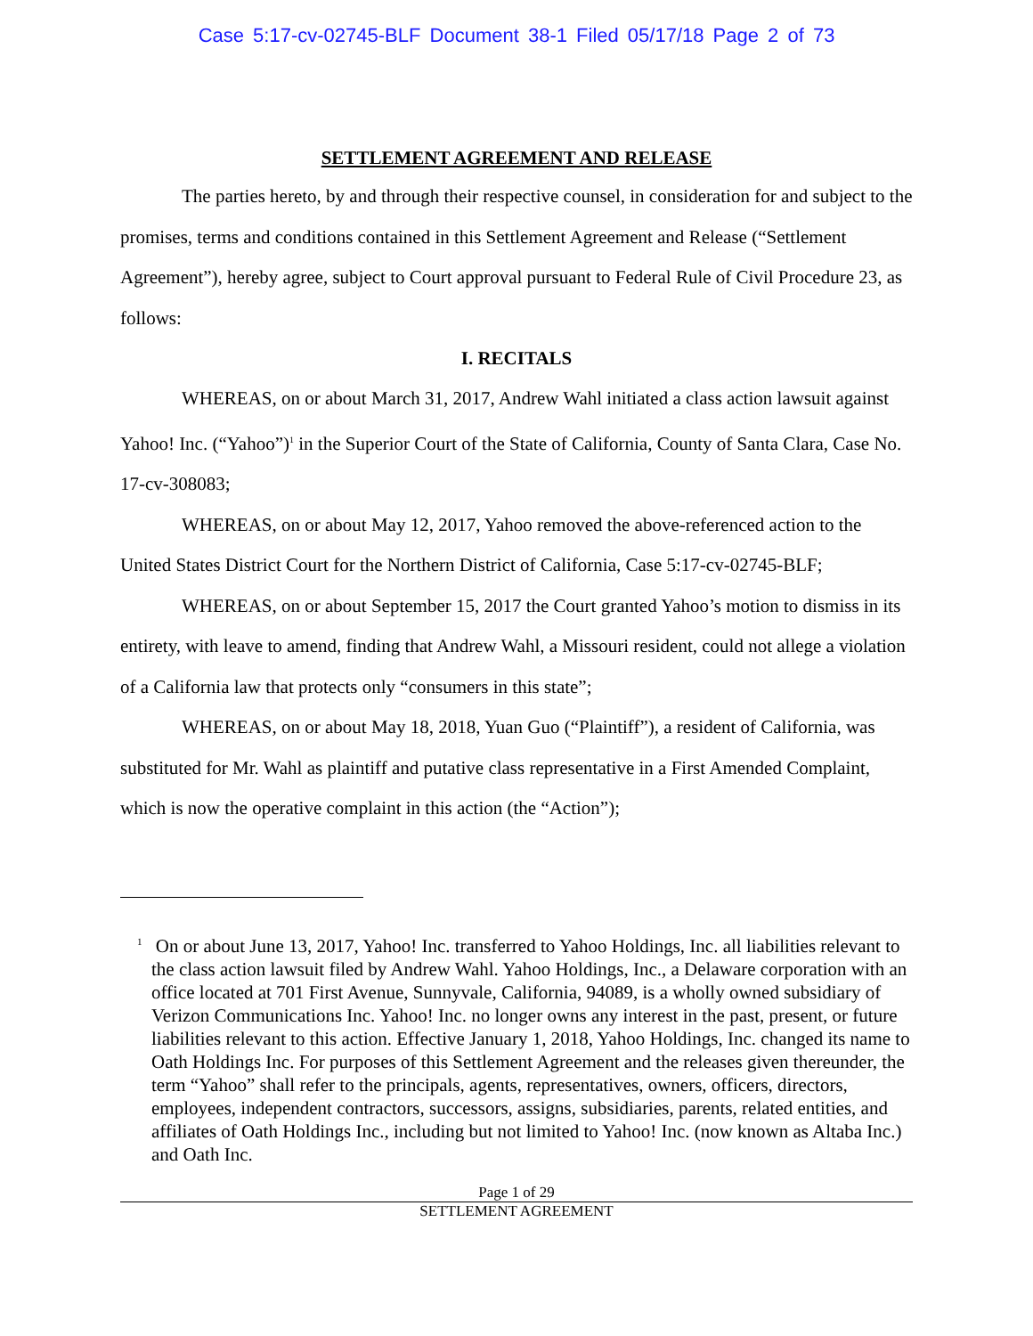Case 5:17-cv-02745-BLF Document 38-1 Filed 05/17/18 Page 2 of 73
SETTLEMENT AGREEMENT AND RELEASE
The parties hereto, by and through their respective counsel, in consideration for and subject to the promises, terms and conditions contained in this Settlement Agreement and Release (“Settlement Agreement”), hereby agree, subject to Court approval pursuant to Federal Rule of Civil Procedure 23, as follows:
I. RECITALS
WHEREAS, on or about March 31, 2017, Andrew Wahl initiated a class action lawsuit against Yahoo! Inc. (“Yahoo”)<sup>1</sup> in the Superior Court of the State of California, County of Santa Clara, Case No. 17-cv-308083;
WHEREAS, on or about May 12, 2017, Yahoo removed the above-referenced action to the United States District Court for the Northern District of California, Case 5:17-cv-02745-BLF;
WHEREAS, on or about September 15, 2017 the Court granted Yahoo’s motion to dismiss in its entirety, with leave to amend, finding that Andrew Wahl, a Missouri resident, could not allege a violation of a California law that protects only “consumers in this state”;
WHEREAS, on or about May 18, 2018, Yuan Guo (“Plaintiff”), a resident of California, was substituted for Mr. Wahl as plaintiff and putative class representative in a First Amended Complaint, which is now the operative complaint in this action (the “Action”);
<sup>1</sup> On or about June 13, 2017, Yahoo! Inc. transferred to Yahoo Holdings, Inc. all liabilities relevant to the class action lawsuit filed by Andrew Wahl. Yahoo Holdings, Inc., a Delaware corporation with an office located at 701 First Avenue, Sunnyvale, California, 94089, is a wholly owned subsidiary of Verizon Communications Inc. Yahoo! Inc. no longer owns any interest in the past, present, or future liabilities relevant to this action. Effective January 1, 2018, Yahoo Holdings, Inc. changed its name to Oath Holdings Inc. For purposes of this Settlement Agreement and the releases given thereunder, the term “Yahoo” shall refer to the principals, agents, representatives, owners, officers, directors, employees, independent contractors, successors, assigns, subsidiaries, parents, related entities, and affiliates of Oath Holdings Inc., including but not limited to Yahoo! Inc. (now known as Altaba Inc.) and Oath Inc.
Page 1 of 29
SETTLEMENT AGREEMENT